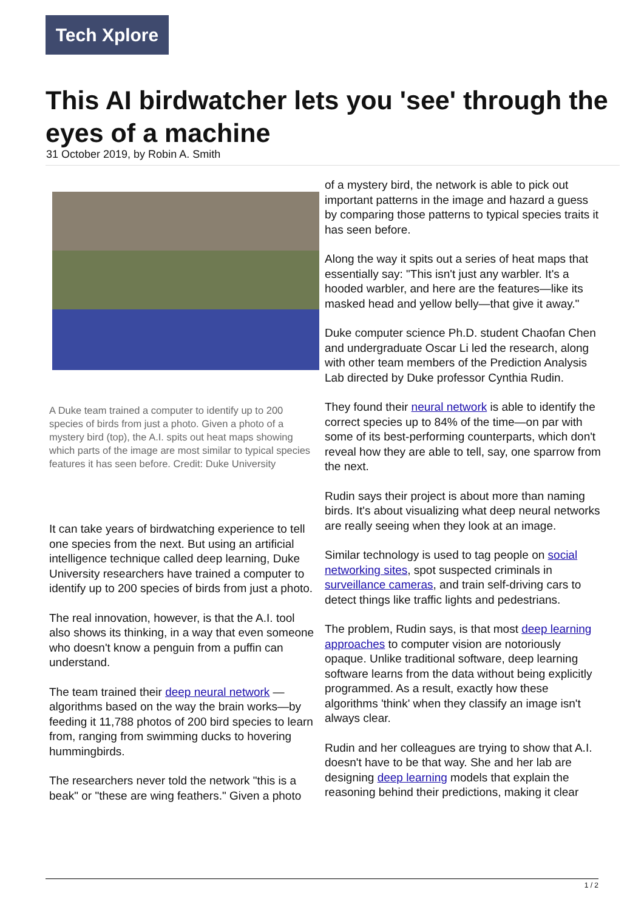Tech Xplore
This AI birdwatcher lets you 'see' through the eyes of a machine
31 October 2019, by Robin A. Smith
A Duke team trained a computer to identify up to 200 species of birds from just a photo. Given a photo of a mystery bird (top), the A.I. spits out heat maps showing which parts of the image are most similar to typical species features it has seen before. Credit: Duke University
It can take years of birdwatching experience to tell one species from the next. But using an artificial intelligence technique called deep learning, Duke University researchers have trained a computer to identify up to 200 species of birds from just a photo.
The real innovation, however, is that the A.I. tool also shows its thinking, in a way that even someone who doesn't know a penguin from a puffin can understand.
The team trained their deep neural network —algorithms based on the way the brain works—by feeding it 11,788 photos of 200 bird species to learn from, ranging from swimming ducks to hovering hummingbirds.
The researchers never told the network "this is a beak" or "these are wing feathers." Given a photo
of a mystery bird, the network is able to pick out important patterns in the image and hazard a guess by comparing those patterns to typical species traits it has seen before.
Along the way it spits out a series of heat maps that essentially say: "This isn't just any warbler. It's a hooded warbler, and here are the features—like its masked head and yellow belly—that give it away."
Duke computer science Ph.D. student Chaofan Chen and undergraduate Oscar Li led the research, along with other team members of the Prediction Analysis Lab directed by Duke professor Cynthia Rudin.
They found their neural network is able to identify the correct species up to 84% of the time—on par with some of its best-performing counterparts, which don't reveal how they are able to tell, say, one sparrow from the next.
Rudin says their project is about more than naming birds. It's about visualizing what deep neural networks are really seeing when they look at an image.
Similar technology is used to tag people on social networking sites, spot suspected criminals in surveillance cameras, and train self-driving cars to detect things like traffic lights and pedestrians.
The problem, Rudin says, is that most deep learning approaches to computer vision are notoriously opaque. Unlike traditional software, deep learning software learns from the data without being explicitly programmed. As a result, exactly how these algorithms 'think' when they classify an image isn't always clear.
Rudin and her colleagues are trying to show that A.I. doesn't have to be that way. She and her lab are designing deep learning models that explain the reasoning behind their predictions, making it clear
1 / 2